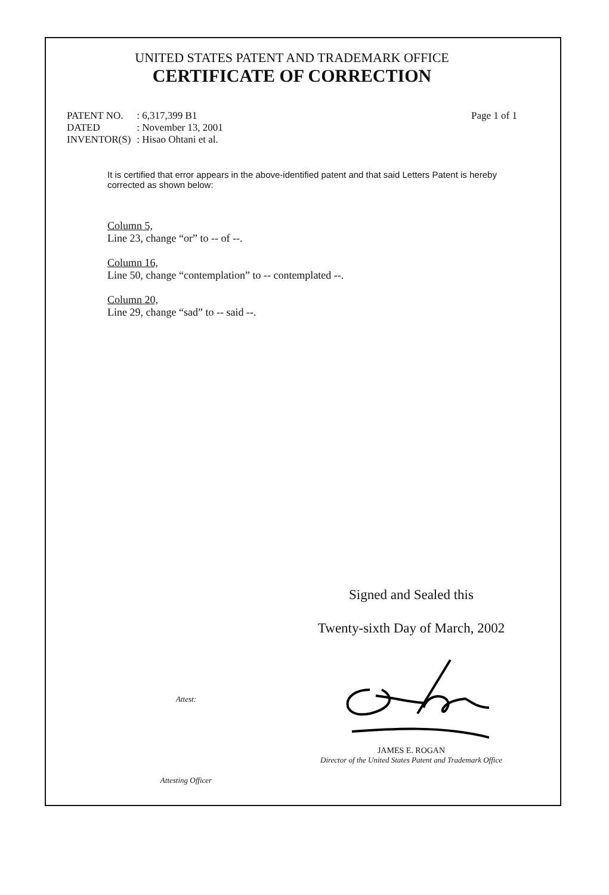UNITED STATES PATENT AND TRADEMARK OFFICE
CERTIFICATE OF CORRECTION
| PATENT NO. | : 6,317,399 B1 |
| DATED | : November 13, 2001 |
| INVENTOR(S) | : Hisao Ohtani et al. |
Page 1 of 1
It is certified that error appears in the above-identified patent and that said Letters Patent is hereby corrected as shown below:
Column 5,
Line 23, change “or” to -- of --.
Column 16,
Line 50, change “contemplation” to -- contemplated --.
Column 20,
Line 29, change “sad” to -- said --.
Attest:
Attesting Officer
Signed and Sealed this
Twenty-sixth Day of March, 2002
JAMES E. ROGAN
Director of the United States Patent and Trademark Office